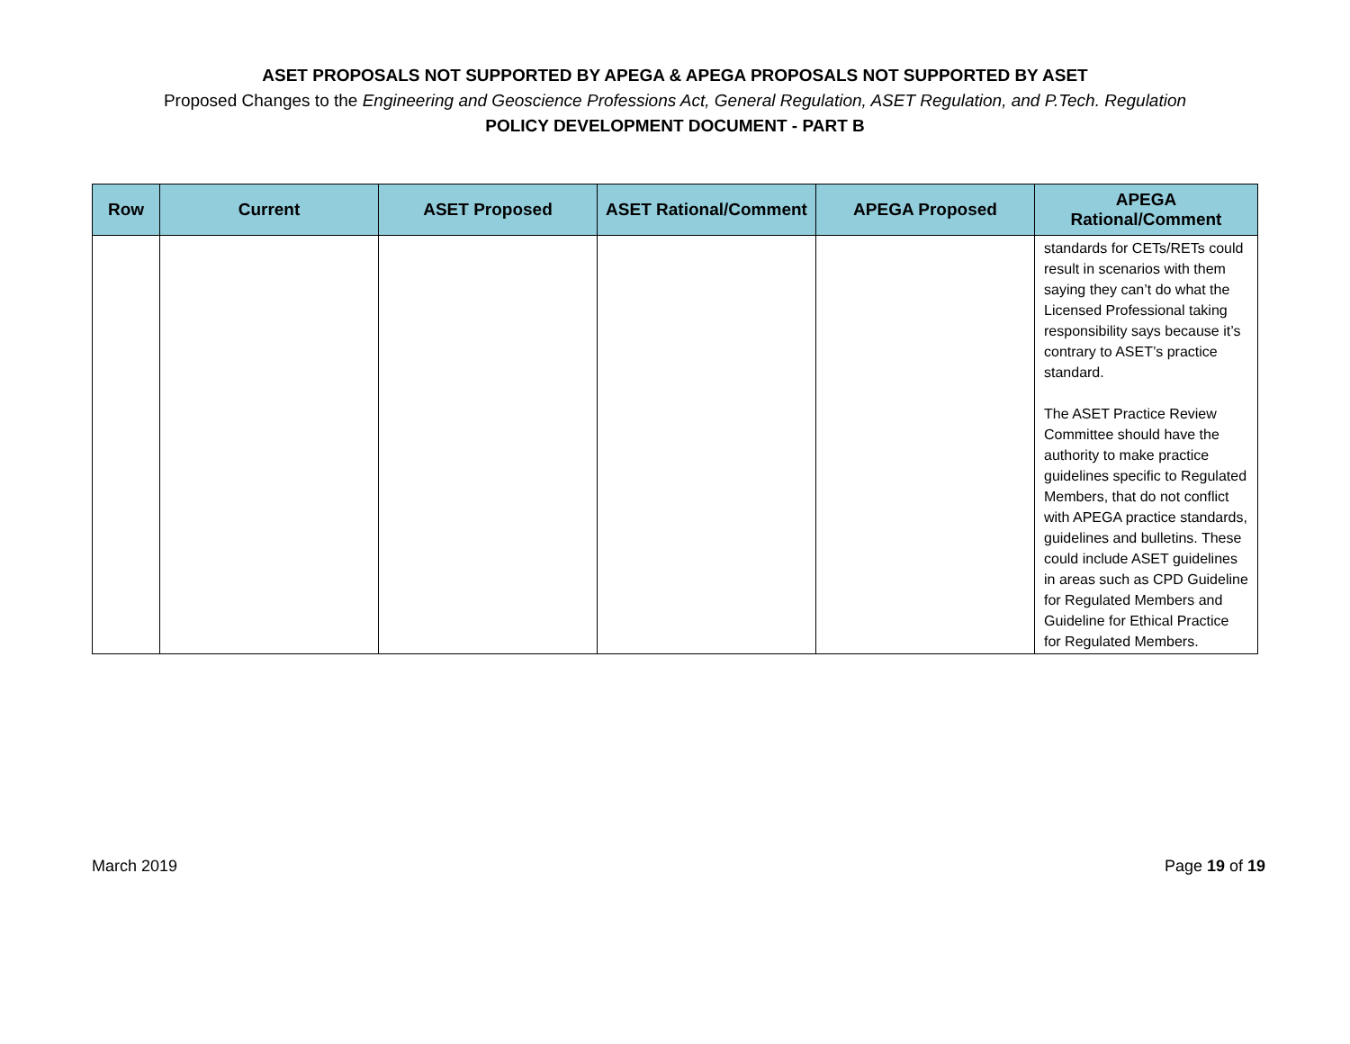ASET PROPOSALS NOT SUPPORTED BY APEGA & APEGA PROPOSALS NOT SUPPORTED BY ASET
Proposed Changes to the Engineering and Geoscience Professions Act, General Regulation, ASET Regulation, and P.Tech. Regulation
POLICY DEVELOPMENT DOCUMENT - PART B
| Row | Current | ASET Proposed | ASET Rational/Comment | APEGA Proposed | APEGA Rational/Comment |
| --- | --- | --- | --- | --- | --- |
| | | | | | standards for CETs/RETs could result in scenarios with them saying they can’t do what the Licensed Professional taking responsibility says because it’s contrary to ASET’s practice standard. The ASET Practice Review Committee should have the authority to make practice guidelines specific to Regulated Members, that do not conflict with APEGA practice standards, guidelines and bulletins. These could include ASET guidelines in areas such as CPD Guideline for Regulated Members and Guideline for Ethical Practice for Regulated Members. |
March 2019 Page 19 of 19